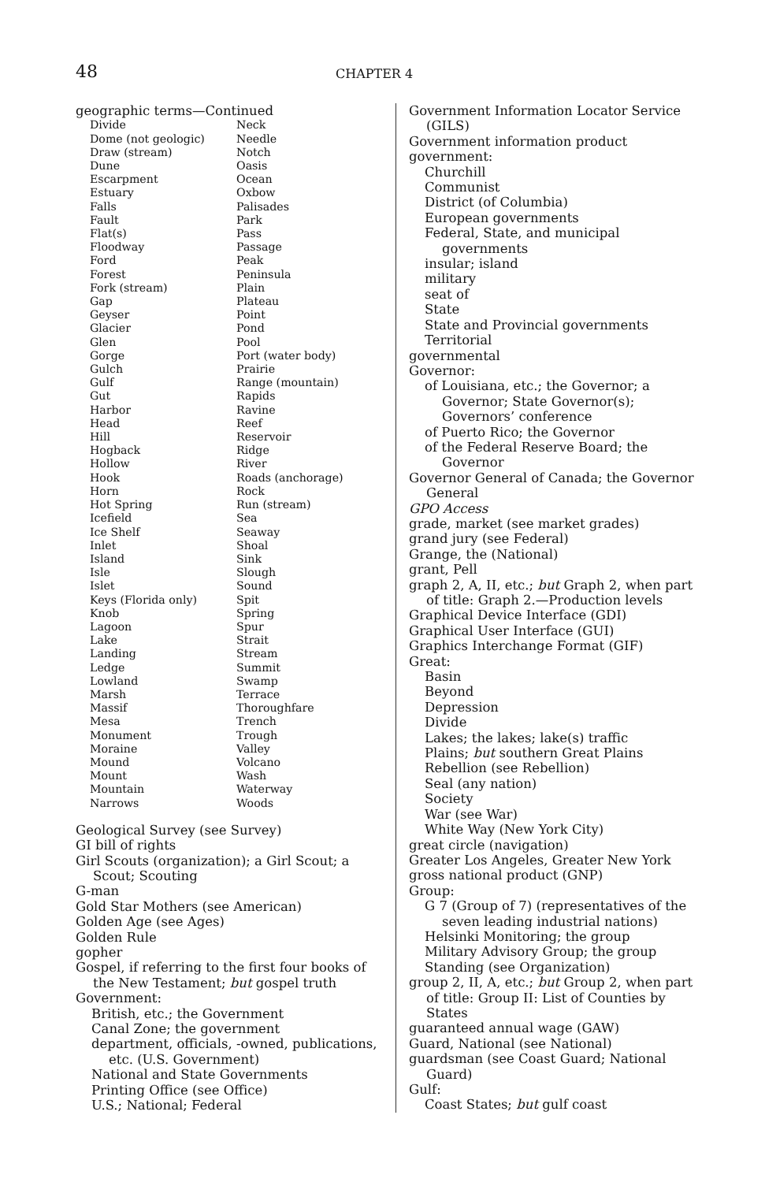48 CHAPTER 4
geographic terms—Continued
Divide
Dome (not geologic)
Draw (stream)
Dune
Escarpment
Estuary
Falls
Fault
Flat(s)
Floodway
Ford
Forest
Fork (stream)
Gap
Geyser
Glacier
Glen
Gorge
Gulch
Gulf
Gut
Harbor
Head
Hill
Hogback
Hollow
Hook
Horn
Hot Spring
Icefield
Ice Shelf
Inlet
Island
Isle
Islet
Keys (Florida only)
Knob
Lagoon
Lake
Landing
Ledge
Lowland
Marsh
Massif
Mesa
Monument
Moraine
Mound
Mount
Mountain
Narrows
Neck
Needle
Notch
Oasis
Ocean
Oxbow
Palisades
Park
Pass
Passage
Peak
Peninsula
Plain
Plateau
Point
Pond
Pool
Port (water body)
Prairie
Range (mountain)
Rapids
Ravine
Reef
Reservoir
Ridge
River
Roads (anchorage)
Rock
Run (stream)
Sea
Seaway
Shoal
Sink
Slough
Sound
Spit
Spring
Spur
Strait
Stream
Summit
Swamp
Terrace
Thoroughfare
Trench
Trough
Valley
Volcano
Wash
Waterway
Woods
Geological Survey (see Survey)
GI bill of rights
Girl Scouts (organization); a Girl Scout; a Scout; Scouting
G-man
Gold Star Mothers (see American)
Golden Age (see Ages)
Golden Rule
gopher
Gospel, if referring to the first four books of the New Testament; but gospel truth
Government:
British, etc.; the Government
Canal Zone; the government
department, officials, -owned, publications, etc. (U.S. Government)
National and State Governments
Printing Office (see Office)
U.S.; National; Federal
Government Information Locator Service (GILS)
Government information product
government:
Churchill
Communist
District (of Columbia)
European governments
Federal, State, and municipal governments
insular; island
military
seat of
State
State and Provincial governments
Territorial
governmental
Governor:
of Louisiana, etc.; the Governor; a Governor; State Governor(s); Governors’ conference
of Puerto Rico; the Governor
of the Federal Reserve Board; the Governor
Governor General of Canada; the Governor General
GPO Access
grade, market (see market grades)
grand jury (see Federal)
Grange, the (National)
grant, Pell
graph 2, A, II, etc.; but Graph 2, when part of title: Graph 2.—Production levels
Graphical Device Interface (GDI)
Graphical User Interface (GUI)
Graphics Interchange Format (GIF)
Great:
Basin
Beyond
Depression
Divide
Lakes; the lakes; lake(s) traffic
Plains; but southern Great Plains
Rebellion (see Rebellion)
Seal (any nation)
Society
War (see War)
White Way (New York City)
great circle (navigation)
Greater Los Angeles, Greater New York
gross national product (GNP)
Group:
G 7 (Group of 7) (representatives of the seven leading industrial nations)
Helsinki Monitoring; the group
Military Advisory Group; the group
Standing (see Organization)
group 2, II, A, etc.; but Group 2, when part of title: Group II: List of Counties by States
guaranteed annual wage (GAW)
Guard, National (see National)
guardsman (see Coast Guard; National Guard)
Gulf:
Coast States; but gulf coast